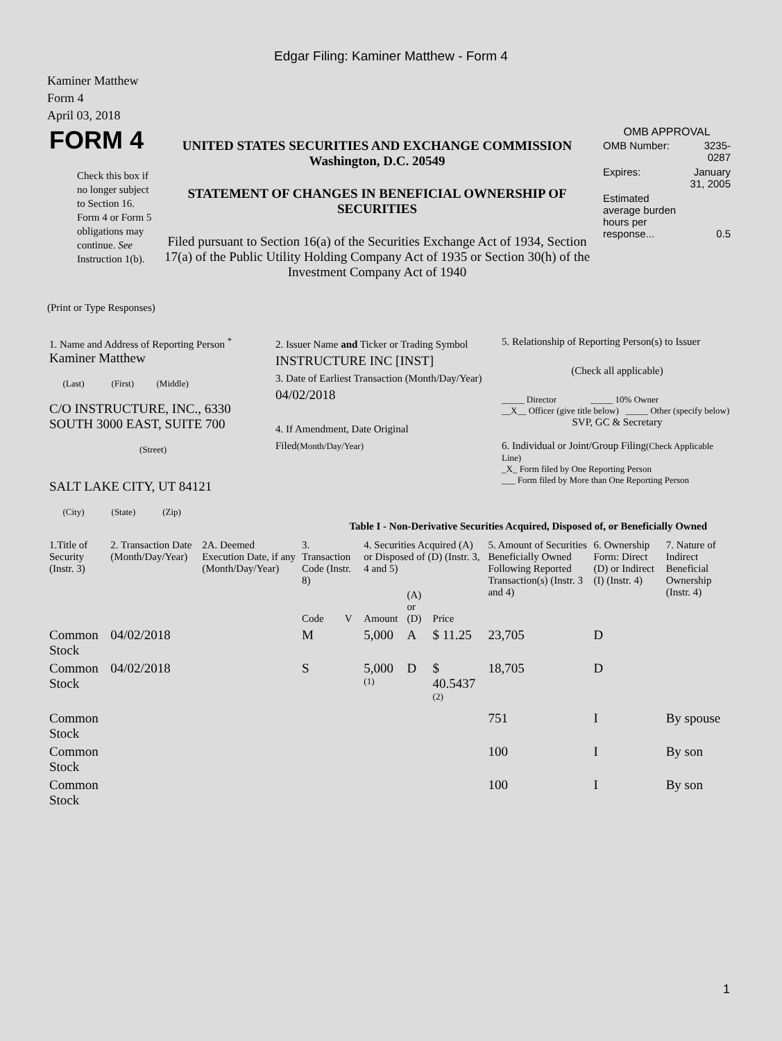Edgar Filing: Kaminer Matthew - Form 4
Kaminer Matthew
Form 4
April 03, 2018
| FORM 4 Check this box if no longer subject to Section 16. Form 4 or Form 5 obligations may continue. See Instruction 1(b). | UNITED STATES SECURITIES AND EXCHANGE COMMISSION Washington, D.C. 20549 STATEMENT OF CHANGES IN BENEFICIAL OWNERSHIP OF SECURITIES Filed pursuant to Section 16(a) of the Securities Exchange Act of 1934, Section 17(a) of the Public Utility Holding Company Act of 1935 or Section 30(h) of the Investment Company Act of 1940 | OMB APPROVAL / OMB Number: / 3235-0287 / / Expires: / January 31, 2005 / / Estimated average burden hours per response... / 0.5 / |
(Print or Type Responses)
| 1. Name and Address of Reporting Person <sup>*</sup> Kaminer Matthew (Last) (First) (Middle) C/O INSTRUCTURE, INC., 6330 SOUTH 3000 EAST, SUITE 700 (Street) SALT LAKE CITY, UT 84121 (City) (State) (Zip) | 2. Issuer Name and Ticker or Trading Symbol INSTRUCTURE INC [INST] 3. Date of Earliest Transaction (Month/Day/Year) 04/02/2018 4. If Amendment, Date Original Filed (Month/Day/Year) | 5. Relationship of Reporting Person(s) to Issuer (Check all applicable) _____ Director _____ 10% Owner __X__ Officer (give title below) _____ Other (specify below) SVP, GC & Secretary 6. Individual or Joint/Group Filing (Check Applicable Line) _X_ Form filed by One Reporting Person ___ Form filed by More than One Reporting Person |
Table I - Non-Derivative Securities Acquired, Disposed of, or Beneficially Owned
| 1.Title of Security (Instr. 3) | 2. Transaction Date (Month/Day/Year) | 2A. Deemed Execution Date, if any (Month/Day/Year) | 3. Transaction Code (Instr. 8) | | 4. Securities Acquired (A) or Disposed of (D) (Instr. 3, 4 and 5) | | | 5. Amount of Securities Beneficially Owned Following Reported Transaction(s) (Instr. 3 and 4) | 6. Ownership Form: Direct (D) or Indirect (I) (Instr. 4) | 7. Nature of Indirect Beneficial Ownership (Instr. 4) |
| --- | --- | --- | --- | --- | --- | --- | --- | --- | --- | --- |
| | | | Code | V | Amount | (A) or (D) | Price | | | |
| Common Stock | 04/02/2018 | | M | | 5,000 | A | $ 11.25 | 23,705 | D | |
| Common Stock | 04/02/2018 | | S | | 5,000 <sup>(1)</sup> | D | $ 40.5437 <sup>(2)</sup> | 18,705 | D | |
| Common Stock | | | | | | | | 751 | I | By spouse |
| Common Stock | | | | | | | | 100 | I | By son |
| Common Stock | | | | | | | | 100 | I | By son |
1